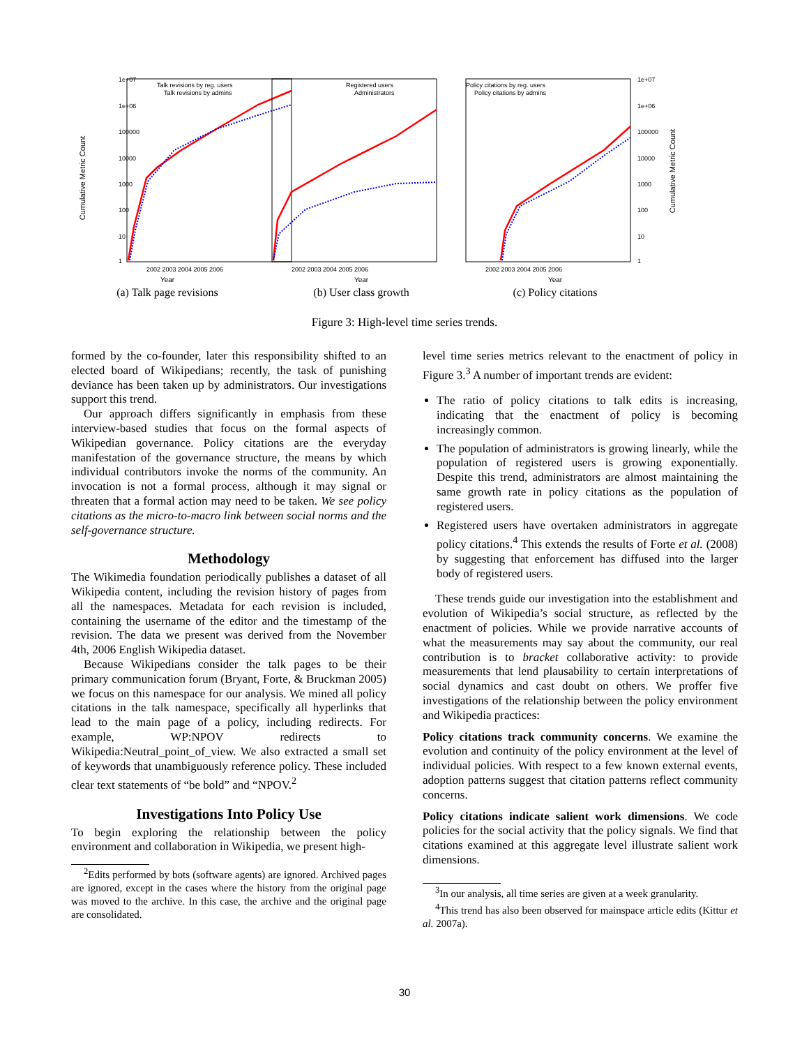1e+07
1e+06
100000
10000
1000
100
10
1
2002 2003 2004 2005 2006
Talk revisions by reg. users
Talk revisions by admins
Cumulative Metric Count
Year
(a) Talk page revisions
2002 2003 2004 2005 2006
Registered users
Administrators
Year
(b) User class growth
1e+07
1e+06
100000
10000
1000
100
10
1
2002 2003 2004 2005 2006
Policy citations by reg. users
Policy citations by admins
Cumulative Metric Count
Year
(c) Policy citations
Figure 3: High-level time series trends.
formed by the co-founder, later this responsibility shifted to an elected board of Wikipedians; recently, the task of punishing deviance has been taken up by administrators. Our investigations support this trend.
Our approach differs significantly in emphasis from these interview-based studies that focus on the formal aspects of Wikipedian governance. Policy citations are the everyday manifestation of the governance structure, the means by which individual contributors invoke the norms of the community. An invocation is not a formal process, although it may signal or threaten that a formal action may need to be taken. We see policy citations as the micro-to-macro link between social norms and the self-governance structure.
Methodology
The Wikimedia foundation periodically publishes a dataset of all Wikipedia content, including the revision history of pages from all the namespaces. Metadata for each revision is included, containing the username of the editor and the timestamp of the revision. The data we present was derived from the November 4th, 2006 English Wikipedia dataset.
Because Wikipedians consider the talk pages to be their primary communication forum (Bryant, Forte, & Bruckman 2005) we focus on this namespace for our analysis. We mined all policy citations in the talk namespace, specifically all hyperlinks that lead to the main page of a policy, including redirects. For example, WP:NPOV redirects to Wikipedia:Neutral_point_of_view. We also extracted a small set of keywords that unambiguously reference policy. These included clear text statements of “be bold” and “NPOV.<sup>2</sup>
Investigations Into Policy Use
To begin exploring the relationship between the policy environment and collaboration in Wikipedia, we present high-
<sup>2</sup> Edits performed by bots (software agents) are ignored. Archived pages are ignored, except in the cases where the history from the original page was moved to the archive. In this case, the archive and the original page are consolidated.
level time series metrics relevant to the enactment of policy in Figure 3.<sup>3</sup> A number of important trends are evident:
The ratio of policy citations to talk edits is increasing, indicating that the enactment of policy is becoming increasingly common.
The population of administrators is growing linearly, while the population of registered users is growing exponentially. Despite this trend, administrators are almost maintaining the same growth rate in policy citations as the population of registered users.
Registered users have overtaken administrators in aggregate policy citations.<sup>4</sup> This extends the results of Forte et al. (2008) by suggesting that enforcement has diffused into the larger body of registered users.
These trends guide our investigation into the establishment and evolution of Wikipedia’s social structure, as reflected by the enactment of policies. While we provide narrative accounts of what the measurements may say about the community, our real contribution is to bracket collaborative activity: to provide measurements that lend plausability to certain interpretations of social dynamics and cast doubt on others. We proffer five investigations of the relationship between the policy environment and Wikipedia practices:
Policy citations track community concerns. We examine the evolution and continuity of the policy environment at the level of individual policies. With respect to a few known external events, adoption patterns suggest that citation patterns reflect community concerns.
Policy citations indicate salient work dimensions. We code policies for the social activity that the policy signals. We find that citations examined at this aggregate level illustrate salient work dimensions.
<sup>3</sup> In our analysis, all time series are given at a week granularity.
<sup>4</sup> This trend has also been observed for mainspace article edits (Kittur et al. 2007a).
30